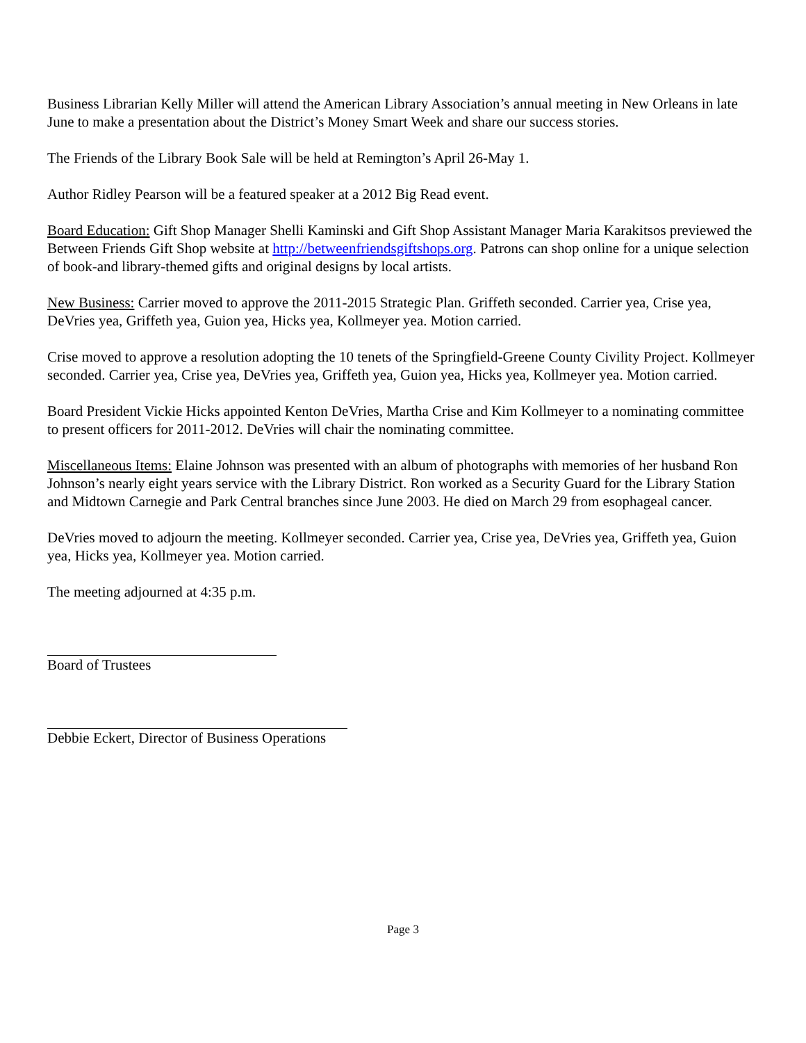Business Librarian Kelly Miller will attend the American Library Association’s annual meeting in New Orleans in late June to make a presentation about the District’s Money Smart Week and share our success stories.
The Friends of the Library Book Sale will be held at Remington’s April 26-May 1.
Author Ridley Pearson will be a featured speaker at a 2012 Big Read event.
Board Education: Gift Shop Manager Shelli Kaminski and Gift Shop Assistant Manager Maria Karakitsos previewed the Between Friends Gift Shop website at http://betweenfriendsgiftshops.org. Patrons can shop online for a unique selection of book-and library-themed gifts and original designs by local artists.
New Business: Carrier moved to approve the 2011-2015 Strategic Plan. Griffeth seconded. Carrier yea, Crise yea, DeVries yea, Griffeth yea, Guion yea, Hicks yea, Kollmeyer yea. Motion carried.
Crise moved to approve a resolution adopting the 10 tenets of the Springfield-Greene County Civility Project. Kollmeyer seconded. Carrier yea, Crise yea, DeVries yea, Griffeth yea, Guion yea, Hicks yea, Kollmeyer yea. Motion carried.
Board President Vickie Hicks appointed Kenton DeVries, Martha Crise and Kim Kollmeyer to a nominating committee to present officers for 2011-2012. DeVries will chair the nominating committee.
Miscellaneous Items: Elaine Johnson was presented with an album of photographs with memories of her husband Ron Johnson’s nearly eight years service with the Library District. Ron worked as a Security Guard for the Library Station and Midtown Carnegie and Park Central branches since June 2003. He died on March 29 from esophageal cancer.
DeVries moved to adjourn the meeting. Kollmeyer seconded. Carrier yea, Crise yea, DeVries yea, Griffeth yea, Guion yea, Hicks yea, Kollmeyer yea. Motion carried.
The meeting adjourned at 4:35 p.m.
Board of Trustees
Debbie Eckert, Director of Business Operations
Page 3